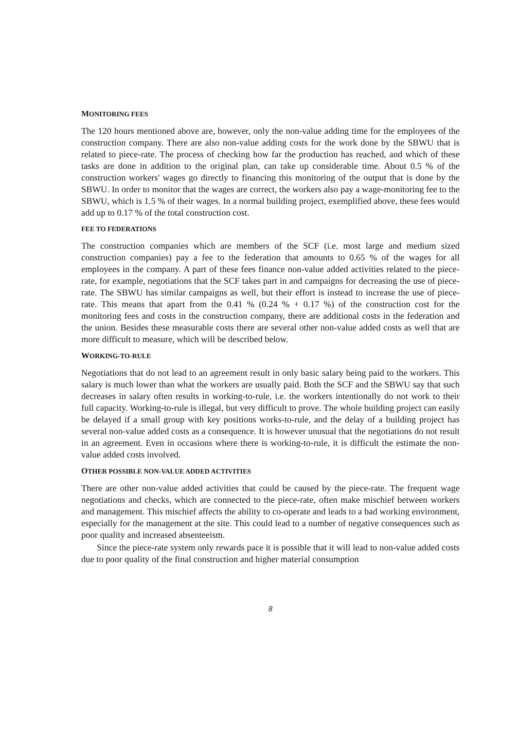MONITORING FEES
The 120 hours mentioned above are, however, only the non-value adding time for the employees of the construction company. There are also non-value adding costs for the work done by the SBWU that is related to piece-rate. The process of checking how far the production has reached, and which of these tasks are done in addition to the original plan, can take up considerable time. About 0.5 % of the construction workers' wages go directly to financing this monitoring of the output that is done by the SBWU. In order to monitor that the wages are correct, the workers also pay a wage-monitoring fee to the SBWU, which is 1.5 % of their wages. In a normal building project, exemplified above, these fees would add up to 0.17 % of the total construction cost.
FEE TO FEDERATIONS
The construction companies which are members of the SCF (i.e. most large and medium sized construction companies) pay a fee to the federation that amounts to 0.65 % of the wages for all employees in the company. A part of these fees finance non-value added activities related to the piece-rate, for example, negotiations that the SCF takes part in and campaigns for decreasing the use of piece-rate. The SBWU has similar campaigns as well, but their effort is instead to increase the use of piece-rate. This means that apart from the 0.41 % (0.24 % + 0.17 %) of the construction cost for the monitoring fees and costs in the construction company, there are additional costs in the federation and the union. Besides these measurable costs there are several other non-value added costs as well that are more difficult to measure, which will be described below.
WORKING-TO-RULE
Negotiations that do not lead to an agreement result in only basic salary being paid to the workers. This salary is much lower than what the workers are usually paid. Both the SCF and the SBWU say that such decreases in salary often results in working-to-rule, i.e. the workers intentionally do not work to their full capacity. Working-to-rule is illegal, but very difficult to prove. The whole building project can easily be delayed if a small group with key positions works-to-rule, and the delay of a building project has several non-value added costs as a consequence. It is however unusual that the negotiations do not result in an agreement. Even in occasions where there is working-to-rule, it is difficult the estimate the non-value added costs involved.
OTHER POSSIBLE NON-VALUE ADDED ACTIVITIES
There are other non-value added activities that could be caused by the piece-rate. The frequent wage negotiations and checks, which are connected to the piece-rate, often make mischief between workers and management. This mischief affects the ability to co-operate and leads to a bad working environment, especially for the management at the site. This could lead to a number of negative consequences such as poor quality and increased absenteeism.
Since the piece-rate system only rewards pace it is possible that it will lead to non-value added costs due to poor quality of the final construction and higher material consumption
8